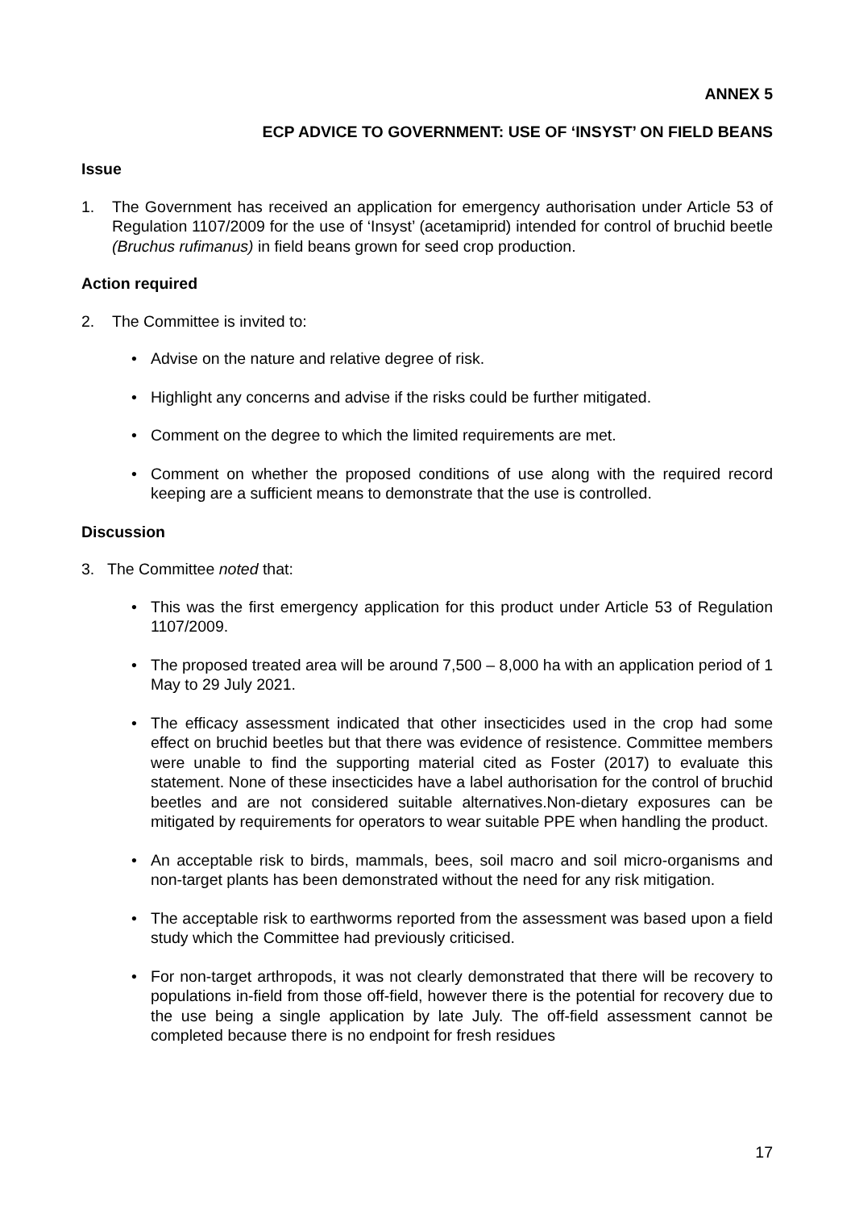ANNEX 5
ECP ADVICE TO GOVERNMENT: USE OF ‘INSYST’ ON FIELD BEANS
Issue
1. The Government has received an application for emergency authorisation under Article 53 of Regulation 1107/2009 for the use of ‘Insyst’ (acetamiprid) intended for control of bruchid beetle (Bruchus rufimanus) in field beans grown for seed crop production.
Action required
2. The Committee is invited to:
• Advise on the nature and relative degree of risk.
• Highlight any concerns and advise if the risks could be further mitigated.
• Comment on the degree to which the limited requirements are met.
• Comment on whether the proposed conditions of use along with the required record keeping are a sufficient means to demonstrate that the use is controlled.
Discussion
3. The Committee noted that:
• This was the first emergency application for this product under Article 53 of Regulation 1107/2009.
• The proposed treated area will be around 7,500 – 8,000 ha with an application period of 1 May to 29 July 2021.
• The efficacy assessment indicated that other insecticides used in the crop had some effect on bruchid beetles but that there was evidence of resistence. Committee members were unable to find the supporting material cited as Foster (2017) to evaluate this statement. None of these insecticides have a label authorisation for the control of bruchid beetles and are not considered suitable alternatives.Non-dietary exposures can be mitigated by requirements for operators to wear suitable PPE when handling the product.
• An acceptable risk to birds, mammals, bees, soil macro and soil micro-organisms and non-target plants has been demonstrated without the need for any risk mitigation.
• The acceptable risk to earthworms reported from the assessment was based upon a field study which the Committee had previously criticised.
• For non-target arthropods, it was not clearly demonstrated that there will be recovery to populations in-field from those off-field, however there is the potential for recovery due to the use being a single application by late July. The off-field assessment cannot be completed because there is no endpoint for fresh residues
17